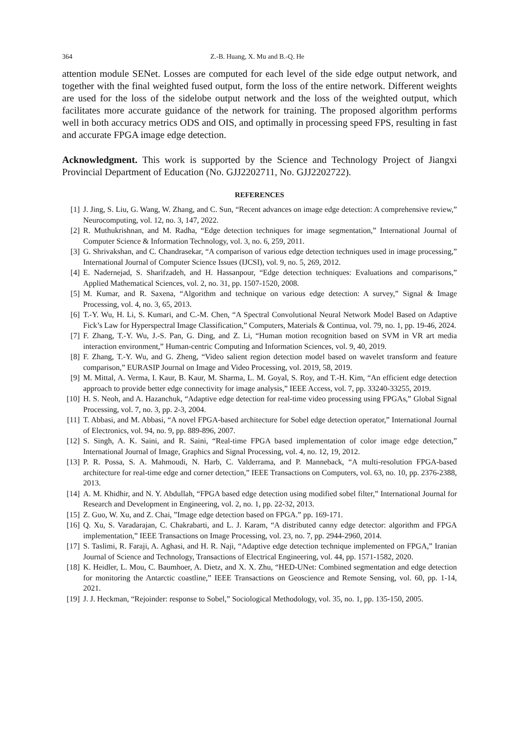364 Z.-B. Huang, X. Mu and B.-Q. He
attention module SENet. Losses are computed for each level of the side edge output network, and together with the final weighted fused output, form the loss of the entire network. Different weights are used for the loss of the sidelobe output network and the loss of the weighted output, which facilitates more accurate guidance of the network for training. The proposed algorithm performs well in both accuracy metrics ODS and OIS, and optimally in processing speed FPS, resulting in fast and accurate FPGA image edge detection.
Acknowledgment. This work is supported by the Science and Technology Project of Jiangxi Provincial Department of Education (No. GJJ2202711, No. GJJ2202722).
REFERENCES
[1] J. Jing, S. Liu, G. Wang, W. Zhang, and C. Sun, “Recent advances on image edge detection: A comprehensive review,” Neurocomputing, vol. 12, no. 3, 147, 2022.
[2] R. Muthukrishnan, and M. Radha, “Edge detection techniques for image segmentation,” International Journal of Computer Science & Information Technology, vol. 3, no. 6, 259, 2011.
[3] G. Shrivakshan, and C. Chandrasekar, “A comparison of various edge detection techniques used in image processing,” International Journal of Computer Science Issues (IJCSI), vol. 9, no. 5, 269, 2012.
[4] E. Nadernejad, S. Sharifzadeh, and H. Hassanpour, “Edge detection techniques: Evaluations and comparisons,” Applied Mathematical Sciences, vol. 2, no. 31, pp. 1507-1520, 2008.
[5] M. Kumar, and R. Saxena, “Algorithm and technique on various edge detection: A survey,” Signal & Image Processing, vol. 4, no. 3, 65, 2013.
[6] T.-Y. Wu, H. Li, S. Kumari, and C.-M. Chen, “A Spectral Convolutional Neural Network Model Based on Adaptive Fick’s Law for Hyperspectral Image Classification,” Computers, Materials & Continua, vol. 79, no. 1, pp. 19-46, 2024.
[7] F. Zhang, T.-Y. Wu, J.-S. Pan, G. Ding, and Z. Li, “Human motion recognition based on SVM in VR art media interaction environment,” Human-centric Computing and Information Sciences, vol. 9, 40, 2019.
[8] F. Zhang, T.-Y. Wu, and G. Zheng, “Video salient region detection model based on wavelet transform and feature comparison,” EURASIP Journal on Image and Video Processing, vol. 2019, 58, 2019.
[9] M. Mittal, A. Verma, I. Kaur, B. Kaur, M. Sharma, L. M. Goyal, S. Roy, and T.-H. Kim, “An efficient edge detection approach to provide better edge connectivity for image analysis,” IEEE Access, vol. 7, pp. 33240-33255, 2019.
[10] H. S. Neoh, and A. Hazanchuk, “Adaptive edge detection for real-time video processing using FPGAs,” Global Signal Processing, vol. 7, no. 3, pp. 2-3, 2004.
[11] T. Abbasi, and M. Abbasi, “A novel FPGA-based architecture for Sobel edge detection operator,” International Journal of Electronics, vol. 94, no. 9, pp. 889-896, 2007.
[12] S. Singh, A. K. Saini, and R. Saini, “Real-time FPGA based implementation of color image edge detection,” International Journal of Image, Graphics and Signal Processing, vol. 4, no. 12, 19, 2012.
[13] P. R. Possa, S. A. Mahmoudi, N. Harb, C. Valderrama, and P. Manneback, “A multi-resolution FPGA-based architecture for real-time edge and corner detection,” IEEE Transactions on Computers, vol. 63, no. 10, pp. 2376-2388, 2013.
[14] A. M. Khidhir, and N. Y. Abdullah, “FPGA based edge detection using modified sobel filter,” International Journal for Research and Development in Engineering, vol. 2, no. 1, pp. 22-32, 2013.
[15] Z. Guo, W. Xu, and Z. Chai, ”Image edge detection based on FPGA.” pp. 169-171.
[16] Q. Xu, S. Varadarajan, C. Chakrabarti, and L. J. Karam, “A distributed canny edge detector: algorithm and FPGA implementation,” IEEE Transactions on Image Processing, vol. 23, no. 7, pp. 2944-2960, 2014.
[17] S. Taslimi, R. Faraji, A. Aghasi, and H. R. Naji, “Adaptive edge detection technique implemented on FPGA,” Iranian Journal of Science and Technology, Transactions of Electrical Engineering, vol. 44, pp. 1571-1582, 2020.
[18] K. Heidler, L. Mou, C. Baumhoer, A. Dietz, and X. X. Zhu, “HED-UNet: Combined segmentation and edge detection for monitoring the Antarctic coastline,” IEEE Transactions on Geoscience and Remote Sensing, vol. 60, pp. 1-14, 2021.
[19] J. J. Heckman, “Rejoinder: response to Sobel,” Sociological Methodology, vol. 35, no. 1, pp. 135-150, 2005.